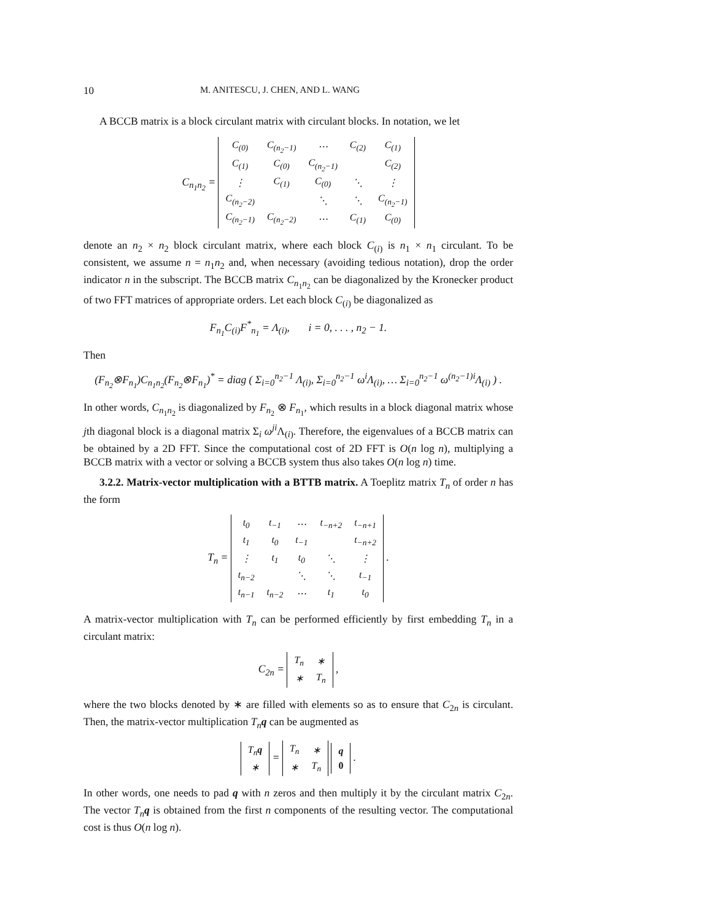10 M. ANITESCU, J. CHEN, AND L. WANG
A BCCB matrix is a block circulant matrix with circulant blocks. In notation, we let
C<sub>n<sub>1</sub>n<sub>2</sub></sub> =
| C<sub>(0)</sub> | C<sub>(n<sub>2</sub>−1)</sub> | ⋯ | C<sub>(2)</sub> | C<sub>(1)</sub> |
| C<sub>(1)</sub> | C<sub>(0)</sub> | C<sub>(n<sub>2</sub>−1)</sub> | | C<sub>(2)</sub> |
| ⋮ | C<sub>(1)</sub> | C<sub>(0)</sub> | ⋱ | ⋮ |
| C<sub>(n<sub>2</sub>−2)</sub> | | ⋱ | ⋱ | C<sub>(n<sub>2</sub>−1)</sub> |
| C<sub>(n<sub>2</sub>−1)</sub> | C<sub>(n<sub>2</sub>−2)</sub> | ⋯ | C<sub>(1)</sub> | C<sub>(0)</sub> |
denote an n<sub>2</sub> × n<sub>2</sub> block circulant matrix, where each block C<sub>(i)</sub> is n<sub>1</sub> × n<sub>1</sub> circulant. To be consistent, we assume n = n<sub>1</sub>n<sub>2</sub> and, when necessary (avoiding tedious notation), drop the order indicator n in the subscript. The BCCB matrix C<sub>n<sub>1</sub>n<sub>2</sub></sub> can be diagonalized by the Kronecker product of two FFT matrices of appropriate orders. Let each block C<sub>(i)</sub> be diagonalized as
F<sub>n<sub>1</sub></sub>C<sub>(i)</sub>F<sup>*</sup><sub>n<sub>1</sub></sub> = Λ<sub>(i)</sub>, i = 0, . . . , n<sub>2</sub> − 1.
Then
(F<sub>n<sub>2</sub></sub>⊗F<sub>n<sub>1</sub></sub>)C<sub>n<sub>1</sub>n<sub>2</sub></sub>(F<sub>n<sub>2</sub></sub>⊗F<sub>n<sub>1</sub></sub>)<sup>*</sup> = diag ( Σ<sub>i=0</sub><sup>n<sub>2</sub>−1</sup> Λ<sub>(i)</sub>, Σ<sub>i=0</sub><sup>n<sub>2</sub>−1</sup> ω<sup>i</sup>Λ<sub>(i)</sub>, … Σ<sub>i=0</sub><sup>n<sub>2</sub>−1</sup> ω<sup>(n<sub>2</sub>−1)i</sup>Λ<sub>(i)</sub> ) .
In other words, C<sub>n<sub>1</sub>n<sub>2</sub></sub> is diagonalized by F<sub>n<sub>2</sub></sub> ⊗ F<sub>n<sub>1</sub></sub>, which results in a block diagonal matrix whose jth diagonal block is a diagonal matrix Σ<sub>i</sub> ω<sup>ji</sup>Λ<sub>(i)</sub>. Therefore, the eigenvalues of a BCCB matrix can be obtained by a 2D FFT. Since the computational cost of 2D FFT is O(n log n), multiplying a BCCB matrix with a vector or solving a BCCB system thus also takes O(n log n) time.
3.2.2. Matrix-vector multiplication with a BTTB matrix. A Toeplitz matrix T<sub>n</sub> of order n has the form
T<sub>n</sub> =
| t<sub>0</sub> | t<sub>−1</sub> | ⋯ | t<sub>−n+2</sub> | t<sub>−n+1</sub> |
| t<sub>1</sub> | t<sub>0</sub> | t<sub>−1</sub> | | t<sub>−n+2</sub> |
| ⋮ | t<sub>1</sub> | t<sub>0</sub> | ⋱ | ⋮ |
| t<sub>n−2</sub> | | ⋱ | ⋱ | t<sub>−1</sub> |
| t<sub>n−1</sub> | t<sub>n−2</sub> | ⋯ | t<sub>1</sub> | t<sub>0</sub> |
.
A matrix-vector multiplication with T<sub>n</sub> can be performed efficiently by first embedding T<sub>n</sub> in a circulant matrix:
C<sub>2n</sub> =
| T<sub>n</sub> | ∗ |
| ∗ | T<sub>n</sub> |
,
where the two blocks denoted by ∗ are filled with elements so as to ensure that C<sub>2n</sub> is circulant. Then, the matrix-vector multiplication T<sub>n</sub>q can be augmented as
| T<sub>n</sub> q |
| ∗ |
=
| T<sub>n</sub> | ∗ |
| ∗ | T<sub>n</sub> |
| q |
| 0 |
.
In other words, one needs to pad q with n zeros and then multiply it by the circulant matrix C<sub>2n</sub>. The vector T<sub>n</sub>q is obtained from the first n components of the resulting vector. The computational cost is thus O(n log n).